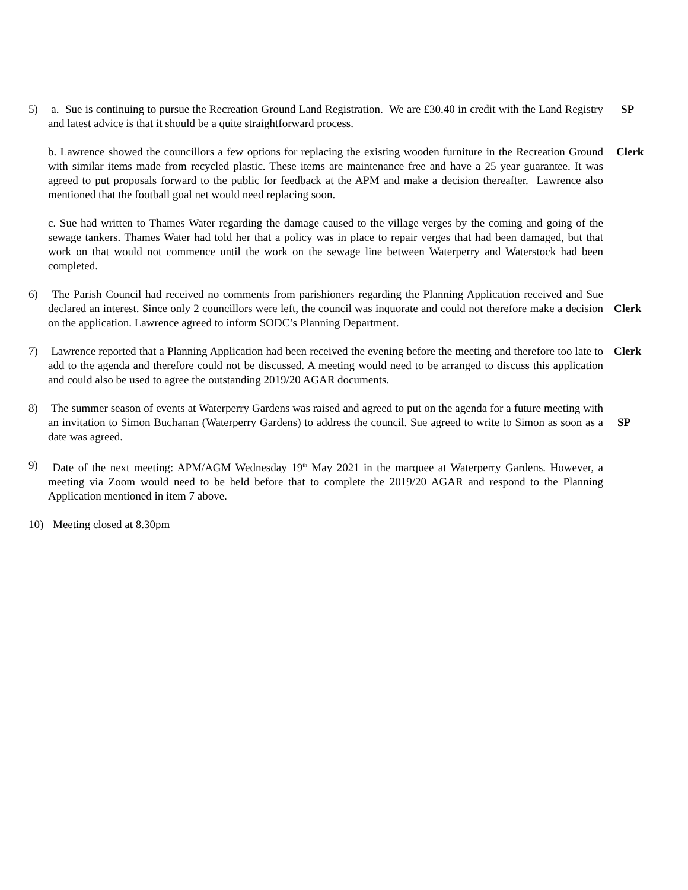5) a. Sue is continuing to pursue the Recreation Ground Land Registration. We are £30.40 in credit with the Land Registry and latest advice is that it should be a quite straightforward process.
SP
b. Lawrence showed the councillors a few options for replacing the existing wooden furniture in the Recreation Ground with similar items made from recycled plastic. These items are maintenance free and have a 25 year guarantee. It was agreed to put proposals forward to the public for feedback at the APM and make a decision thereafter. Lawrence also mentioned that the football goal net would need replacing soon.
Clerk
c. Sue had written to Thames Water regarding the damage caused to the village verges by the coming and going of the sewage tankers. Thames Water had told her that a policy was in place to repair verges that had been damaged, but that work on that would not commence until the work on the sewage line between Waterperry and Waterstock had been completed.
6) The Parish Council had received no comments from parishioners regarding the Planning Application received and Sue declared an interest. Since only 2 councillors were left, the council was inquorate and could not therefore make a decision on the application. Lawrence agreed to inform SODC’s Planning Department.
Clerk
7) Lawrence reported that a Planning Application had been received the evening before the meeting and therefore too late to add to the agenda and therefore could not be discussed. A meeting would need to be arranged to discuss this application and could also be used to agree the outstanding 2019/20 AGAR documents.
Clerk
8) The summer season of events at Waterperry Gardens was raised and agreed to put on the agenda for a future meeting with an invitation to Simon Buchanan (Waterperry Gardens) to address the council. Sue agreed to write to Simon as soon as a date was agreed.
SP
9) Date of the next meeting: APM/AGM Wednesday 19<sup>th</sup> May 2021 in the marquee at Waterperry Gardens. However, a meeting via Zoom would need to be held before that to complete the 2019/20 AGAR and respond to the Planning Application mentioned in item 7 above.
10) Meeting closed at 8.30pm